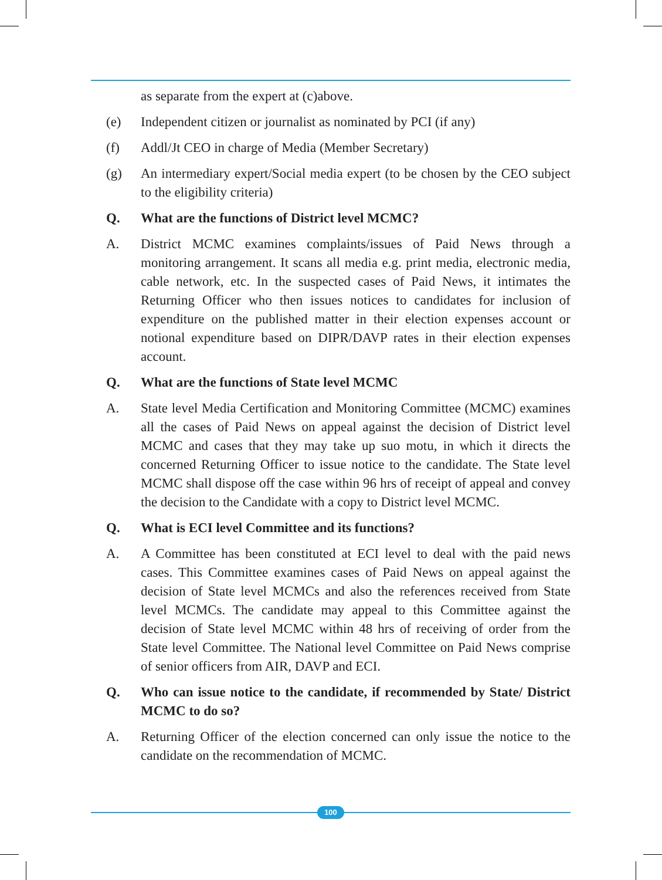as separate from the expert at (c)above.
(e) Independent citizen or journalist as nominated by PCI (if any)
(f) Addl/Jt CEO in charge of Media (Member Secretary)
(g) An intermediary expert/Social media expert (to be chosen by the CEO subject to the eligibility criteria)
Q. What are the functions of District level MCMC?
A. District MCMC examines complaints/issues of Paid News through a monitoring arrangement. It scans all media e.g. print media, electronic media, cable network, etc. In the suspected cases of Paid News, it intimates the Returning Officer who then issues notices to candidates for inclusion of expenditure on the published matter in their election expenses account or notional expenditure based on DIPR/DAVP rates in their election expenses account.
Q. What are the functions of State level MCMC
A. State level Media Certification and Monitoring Committee (MCMC) examines all the cases of Paid News on appeal against the decision of District level MCMC and cases that they may take up suo motu, in which it directs the concerned Returning Officer to issue notice to the candidate. The State level MCMC shall dispose off the case within 96 hrs of receipt of appeal and convey the decision to the Candidate with a copy to District level MCMC.
Q. What is ECI level Committee and its functions?
A. A Committee has been constituted at ECI level to deal with the paid news cases. This Committee examines cases of Paid News on appeal against the decision of State level MCMCs and also the references received from State level MCMCs. The candidate may appeal to this Committee against the decision of State level MCMC within 48 hrs of receiving of order from the State level Committee. The National level Committee on Paid News comprise of senior officers from AIR, DAVP and ECI.
Q. Who can issue notice to the candidate, if recommended by State/ District MCMC to do so?
A. Returning Officer of the election concerned can only issue the notice to the candidate on the recommendation of MCMC.
100